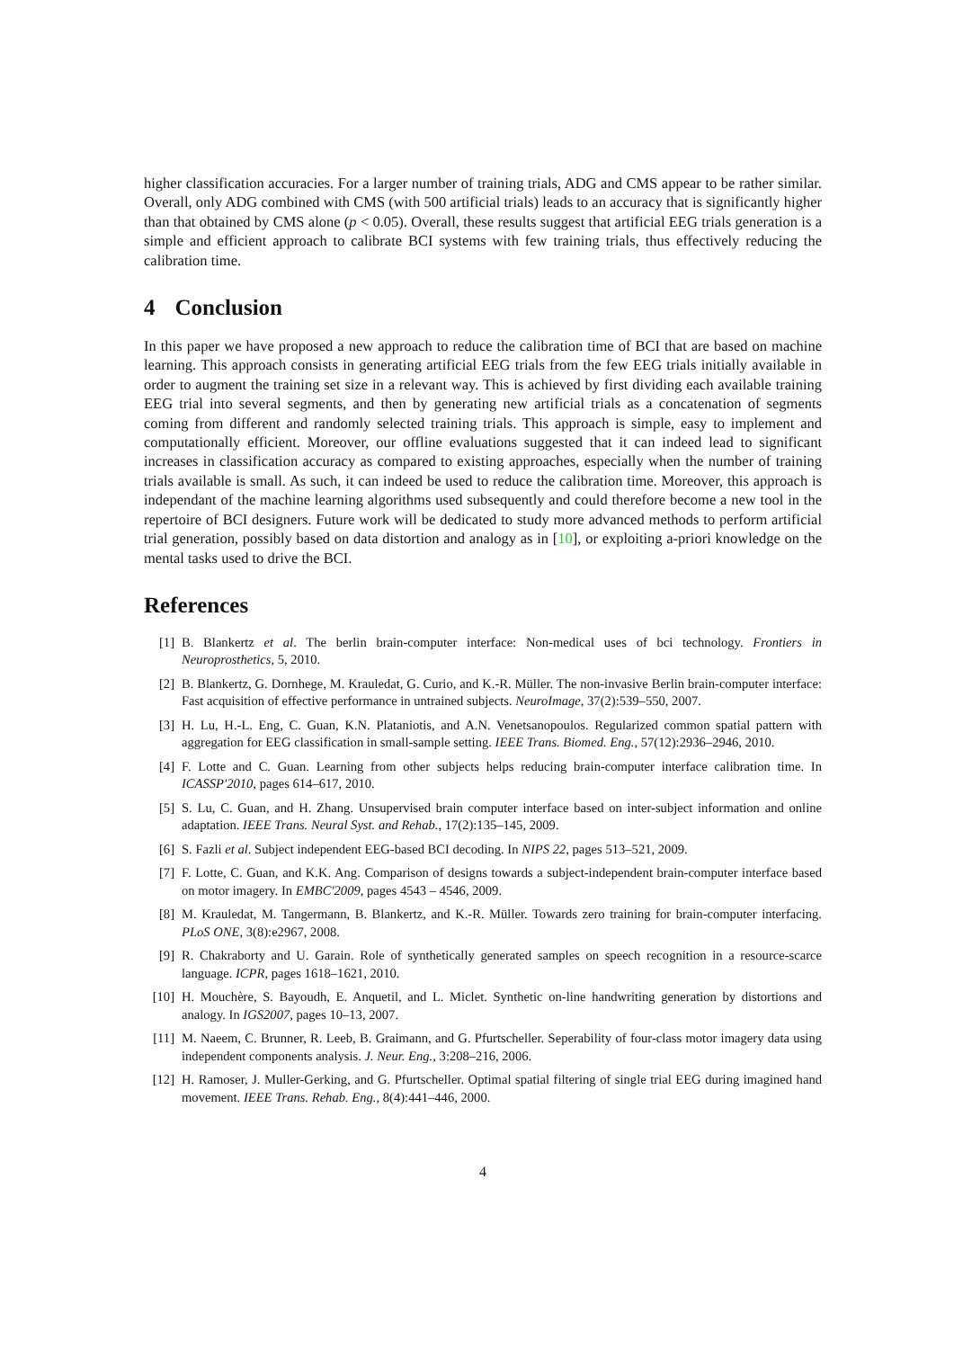higher classification accuracies. For a larger number of training trials, ADG and CMS appear to be rather similar. Overall, only ADG combined with CMS (with 500 artificial trials) leads to an accuracy that is significantly higher than that obtained by CMS alone (p < 0.05). Overall, these results suggest that artificial EEG trials generation is a simple and efficient approach to calibrate BCI systems with few training trials, thus effectively reducing the calibration time.
4 Conclusion
In this paper we have proposed a new approach to reduce the calibration time of BCI that are based on machine learning. This approach consists in generating artificial EEG trials from the few EEG trials initially available in order to augment the training set size in a relevant way. This is achieved by first dividing each available training EEG trial into several segments, and then by generating new artificial trials as a concatenation of segments coming from different and randomly selected training trials. This approach is simple, easy to implement and computationally efficient. Moreover, our offline evaluations suggested that it can indeed lead to significant increases in classification accuracy as compared to existing approaches, especially when the number of training trials available is small. As such, it can indeed be used to reduce the calibration time. Moreover, this approach is independant of the machine learning algorithms used subsequently and could therefore become a new tool in the repertoire of BCI designers. Future work will be dedicated to study more advanced methods to perform artificial trial generation, possibly based on data distortion and analogy as in [10], or exploiting a-priori knowledge on the mental tasks used to drive the BCI.
References
[1] B. Blankertz et al. The berlin brain-computer interface: Non-medical uses of bci technology. Frontiers in Neuroprosthetics, 5, 2010.
[2] B. Blankertz, G. Dornhege, M. Krauledat, G. Curio, and K.-R. Müller. The non-invasive Berlin brain-computer interface: Fast acquisition of effective performance in untrained subjects. NeuroImage, 37(2):539–550, 2007.
[3] H. Lu, H.-L. Eng, C. Guan, K.N. Plataniotis, and A.N. Venetsanopoulos. Regularized common spatial pattern with aggregation for EEG classification in small-sample setting. IEEE Trans. Biomed. Eng., 57(12):2936–2946, 2010.
[4] F. Lotte and C. Guan. Learning from other subjects helps reducing brain-computer interface calibration time. In ICASSP'2010, pages 614–617, 2010.
[5] S. Lu, C. Guan, and H. Zhang. Unsupervised brain computer interface based on inter-subject information and online adaptation. IEEE Trans. Neural Syst. and Rehab., 17(2):135–145, 2009.
[6] S. Fazli et al. Subject independent EEG-based BCI decoding. In NIPS 22, pages 513–521, 2009.
[7] F. Lotte, C. Guan, and K.K. Ang. Comparison of designs towards a subject-independent brain-computer interface based on motor imagery. In EMBC'2009, pages 4543 – 4546, 2009.
[8] M. Krauledat, M. Tangermann, B. Blankertz, and K.-R. Müller. Towards zero training for brain-computer interfacing. PLoS ONE, 3(8):e2967, 2008.
[9] R. Chakraborty and U. Garain. Role of synthetically generated samples on speech recognition in a resource-scarce language. ICPR, pages 1618–1621, 2010.
[10] H. Mouchère, S. Bayoudh, E. Anquetil, and L. Miclet. Synthetic on-line handwriting generation by distortions and analogy. In IGS2007, pages 10–13, 2007.
[11] M. Naeem, C. Brunner, R. Leeb, B. Graimann, and G. Pfurtscheller. Seperability of four-class motor imagery data using independent components analysis. J. Neur. Eng., 3:208–216, 2006.
[12] H. Ramoser, J. Muller-Gerking, and G. Pfurtscheller. Optimal spatial filtering of single trial EEG during imagined hand movement. IEEE Trans. Rehab. Eng., 8(4):441–446, 2000.
4